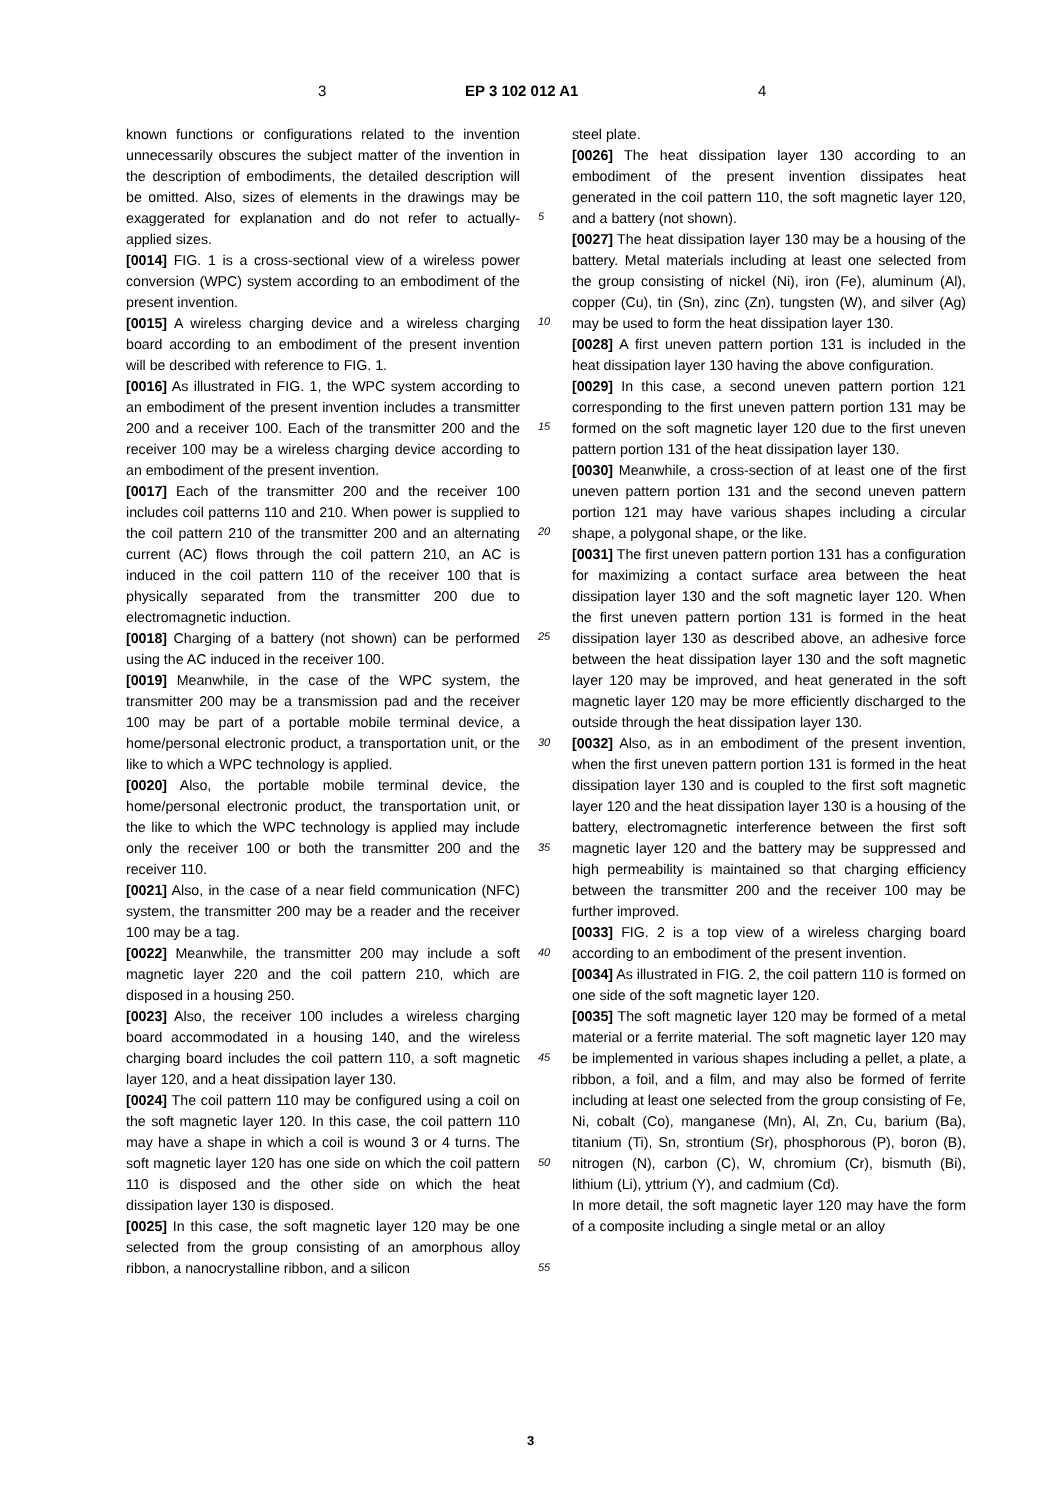3 EP 3 102 012 A1 4
known functions or configurations related to the invention unnecessarily obscures the subject matter of the invention in the description of embodiments, the detailed description will be omitted. Also, sizes of elements in the drawings may be exaggerated for explanation and do not refer to actually-applied sizes.
[0014] FIG. 1 is a cross-sectional view of a wireless power conversion (WPC) system according to an embodiment of the present invention.
[0015] A wireless charging device and a wireless charging board according to an embodiment of the present invention will be described with reference to FIG. 1.
[0016] As illustrated in FIG. 1, the WPC system according to an embodiment of the present invention includes a transmitter 200 and a receiver 100. Each of the transmitter 200 and the receiver 100 may be a wireless charging device according to an embodiment of the present invention.
[0017] Each of the transmitter 200 and the receiver 100 includes coil patterns 110 and 210. When power is supplied to the coil pattern 210 of the transmitter 200 and an alternating current (AC) flows through the coil pattern 210, an AC is induced in the coil pattern 110 of the receiver 100 that is physically separated from the transmitter 200 due to electromagnetic induction.
[0018] Charging of a battery (not shown) can be performed using the AC induced in the receiver 100.
[0019] Meanwhile, in the case of the WPC system, the transmitter 200 may be a transmission pad and the receiver 100 may be part of a portable mobile terminal device, a home/personal electronic product, a transportation unit, or the like to which a WPC technology is applied.
[0020] Also, the portable mobile terminal device, the home/personal electronic product, the transportation unit, or the like to which the WPC technology is applied may include only the receiver 100 or both the transmitter 200 and the receiver 110.
[0021] Also, in the case of a near field communication (NFC) system, the transmitter 200 may be a reader and the receiver 100 may be a tag.
[0022] Meanwhile, the transmitter 200 may include a soft magnetic layer 220 and the coil pattern 210, which are disposed in a housing 250.
[0023] Also, the receiver 100 includes a wireless charging board accommodated in a housing 140, and the wireless charging board includes the coil pattern 110, a soft magnetic layer 120, and a heat dissipation layer 130.
[0024] The coil pattern 110 may be configured using a coil on the soft magnetic layer 120. In this case, the coil pattern 110 may have a shape in which a coil is wound 3 or 4 turns. The soft magnetic layer 120 has one side on which the coil pattern 110 is disposed and the other side on which the heat dissipation layer 130 is disposed.
[0025] In this case, the soft magnetic layer 120 may be one selected from the group consisting of an amorphous alloy ribbon, a nanocrystalline ribbon, and a silicon
steel plate.
[0026] The heat dissipation layer 130 according to an embodiment of the present invention dissipates heat generated in the coil pattern 110, the soft magnetic layer 120, and a battery (not shown).
[0027] The heat dissipation layer 130 may be a housing of the battery. Metal materials including at least one selected from the group consisting of nickel (Ni), iron (Fe), aluminum (Al), copper (Cu), tin (Sn), zinc (Zn), tungsten (W), and silver (Ag) may be used to form the heat dissipation layer 130.
[0028] A first uneven pattern portion 131 is included in the heat dissipation layer 130 having the above configuration.
[0029] In this case, a second uneven pattern portion 121 corresponding to the first uneven pattern portion 131 may be formed on the soft magnetic layer 120 due to the first uneven pattern portion 131 of the heat dissipation layer 130.
[0030] Meanwhile, a cross-section of at least one of the first uneven pattern portion 131 and the second uneven pattern portion 121 may have various shapes including a circular shape, a polygonal shape, or the like.
[0031] The first uneven pattern portion 131 has a configuration for maximizing a contact surface area between the heat dissipation layer 130 and the soft magnetic layer 120. When the first uneven pattern portion 131 is formed in the heat dissipation layer 130 as described above, an adhesive force between the heat dissipation layer 130 and the soft magnetic layer 120 may be improved, and heat generated in the soft magnetic layer 120 may be more efficiently discharged to the outside through the heat dissipation layer 130.
[0032] Also, as in an embodiment of the present invention, when the first uneven pattern portion 131 is formed in the heat dissipation layer 130 and is coupled to the first soft magnetic layer 120 and the heat dissipation layer 130 is a housing of the battery, electromagnetic interference between the first soft magnetic layer 120 and the battery may be suppressed and high permeability is maintained so that charging efficiency between the transmitter 200 and the receiver 100 may be further improved.
[0033] FIG. 2 is a top view of a wireless charging board according to an embodiment of the present invention.
[0034] As illustrated in FIG. 2, the coil pattern 110 is formed on one side of the soft magnetic layer 120.
[0035] The soft magnetic layer 120 may be formed of a metal material or a ferrite material. The soft magnetic layer 120 may be implemented in various shapes including a pellet, a plate, a ribbon, a foil, and a film, and may also be formed of ferrite including at least one selected from the group consisting of Fe, Ni, cobalt (Co), manganese (Mn), Al, Zn, Cu, barium (Ba), titanium (Ti), Sn, strontium (Sr), phosphorous (P), boron (B), nitrogen (N), carbon (C), W, chromium (Cr), bismuth (Bi), lithium (Li), yttrium (Y), and cadmium (Cd).
In more detail, the soft magnetic layer 120 may have the form of a composite including a single metal or an alloy
5
10
15
20
25
30
35
40
45
50
55
3